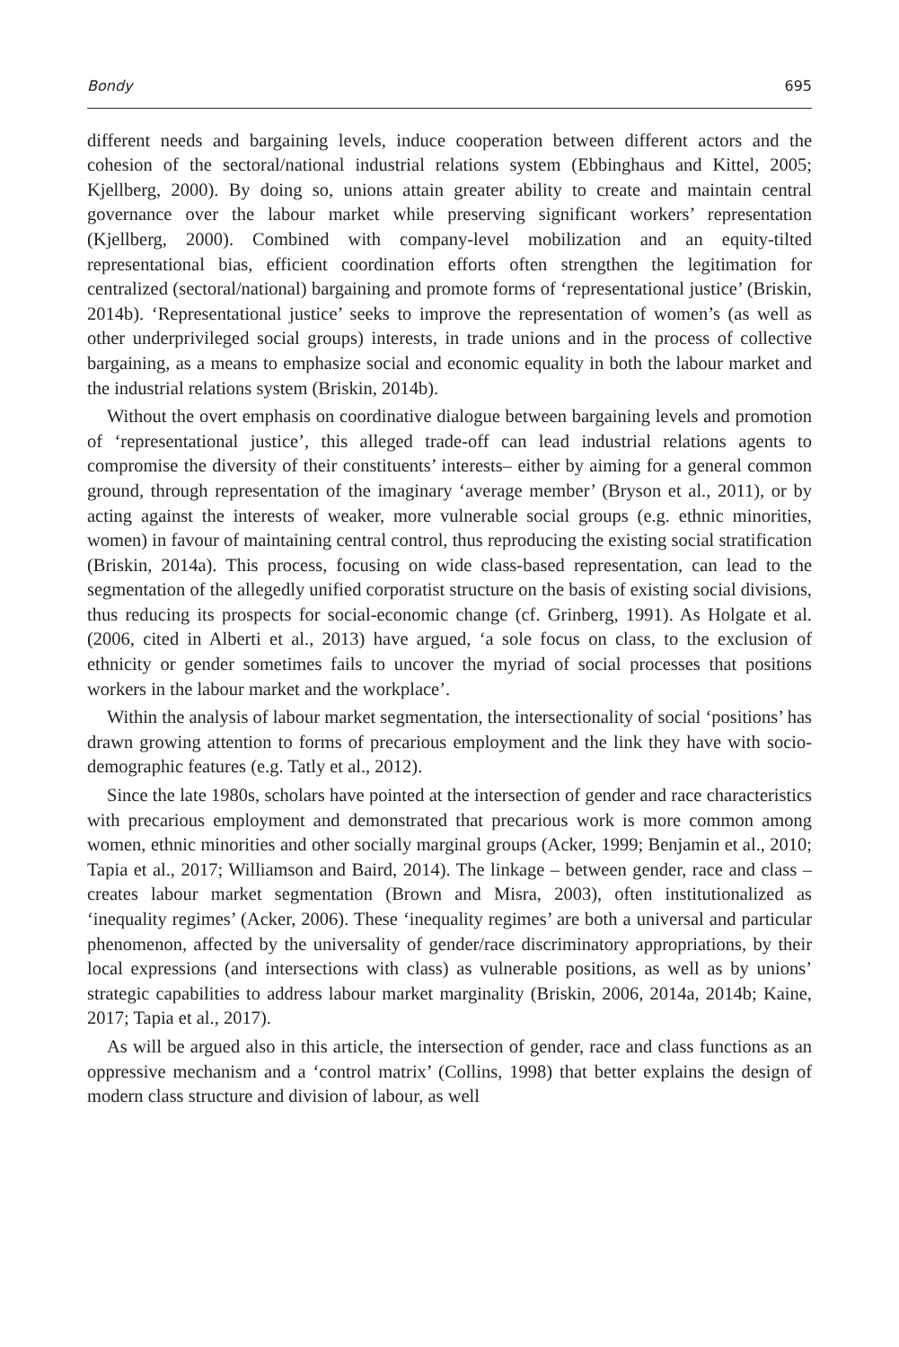Bondy 695
different needs and bargaining levels, induce cooperation between different actors and the cohesion of the sectoral/national industrial relations system (Ebbinghaus and Kittel, 2005; Kjellberg, 2000). By doing so, unions attain greater ability to create and maintain central governance over the labour market while preserving significant workers’ representation (Kjellberg, 2000). Combined with company-level mobilization and an equity-tilted representational bias, efficient coordination efforts often strengthen the legitimation for centralized (sectoral/national) bargaining and promote forms of ‘representational justice’ (Briskin, 2014b). ‘Representational justice’ seeks to improve the representation of women’s (as well as other underprivileged social groups) interests, in trade unions and in the process of collective bargaining, as a means to emphasize social and economic equality in both the labour market and the industrial relations system (Briskin, 2014b).
Without the overt emphasis on coordinative dialogue between bargaining levels and promotion of ‘representational justice’, this alleged trade-off can lead industrial relations agents to compromise the diversity of their constituents’ interests– either by aiming for a general common ground, through representation of the imaginary ‘average member’ (Bryson et al., 2011), or by acting against the interests of weaker, more vulnerable social groups (e.g. ethnic minorities, women) in favour of maintaining central control, thus reproducing the existing social stratification (Briskin, 2014a). This process, focusing on wide class-based representation, can lead to the segmentation of the allegedly unified corporatist structure on the basis of existing social divisions, thus reducing its prospects for social-economic change (cf. Grinberg, 1991). As Holgate et al. (2006, cited in Alberti et al., 2013) have argued, ‘a sole focus on class, to the exclusion of ethnicity or gender sometimes fails to uncover the myriad of social processes that positions workers in the labour market and the workplace’.
Within the analysis of labour market segmentation, the intersectionality of social ‘positions’ has drawn growing attention to forms of precarious employment and the link they have with socio-demographic features (e.g. Tatly et al., 2012).
Since the late 1980s, scholars have pointed at the intersection of gender and race characteristics with precarious employment and demonstrated that precarious work is more common among women, ethnic minorities and other socially marginal groups (Acker, 1999; Benjamin et al., 2010; Tapia et al., 2017; Williamson and Baird, 2014). The linkage – between gender, race and class – creates labour market segmentation (Brown and Misra, 2003), often institutionalized as ‘inequality regimes’ (Acker, 2006). These ‘inequality regimes’ are both a universal and particular phenomenon, affected by the universality of gender/race discriminatory appropriations, by their local expressions (and intersections with class) as vulnerable positions, as well as by unions’ strategic capabilities to address labour market marginality (Briskin, 2006, 2014a, 2014b; Kaine, 2017; Tapia et al., 2017).
As will be argued also in this article, the intersection of gender, race and class functions as an oppressive mechanism and a ‘control matrix’ (Collins, 1998) that better explains the design of modern class structure and division of labour, as well